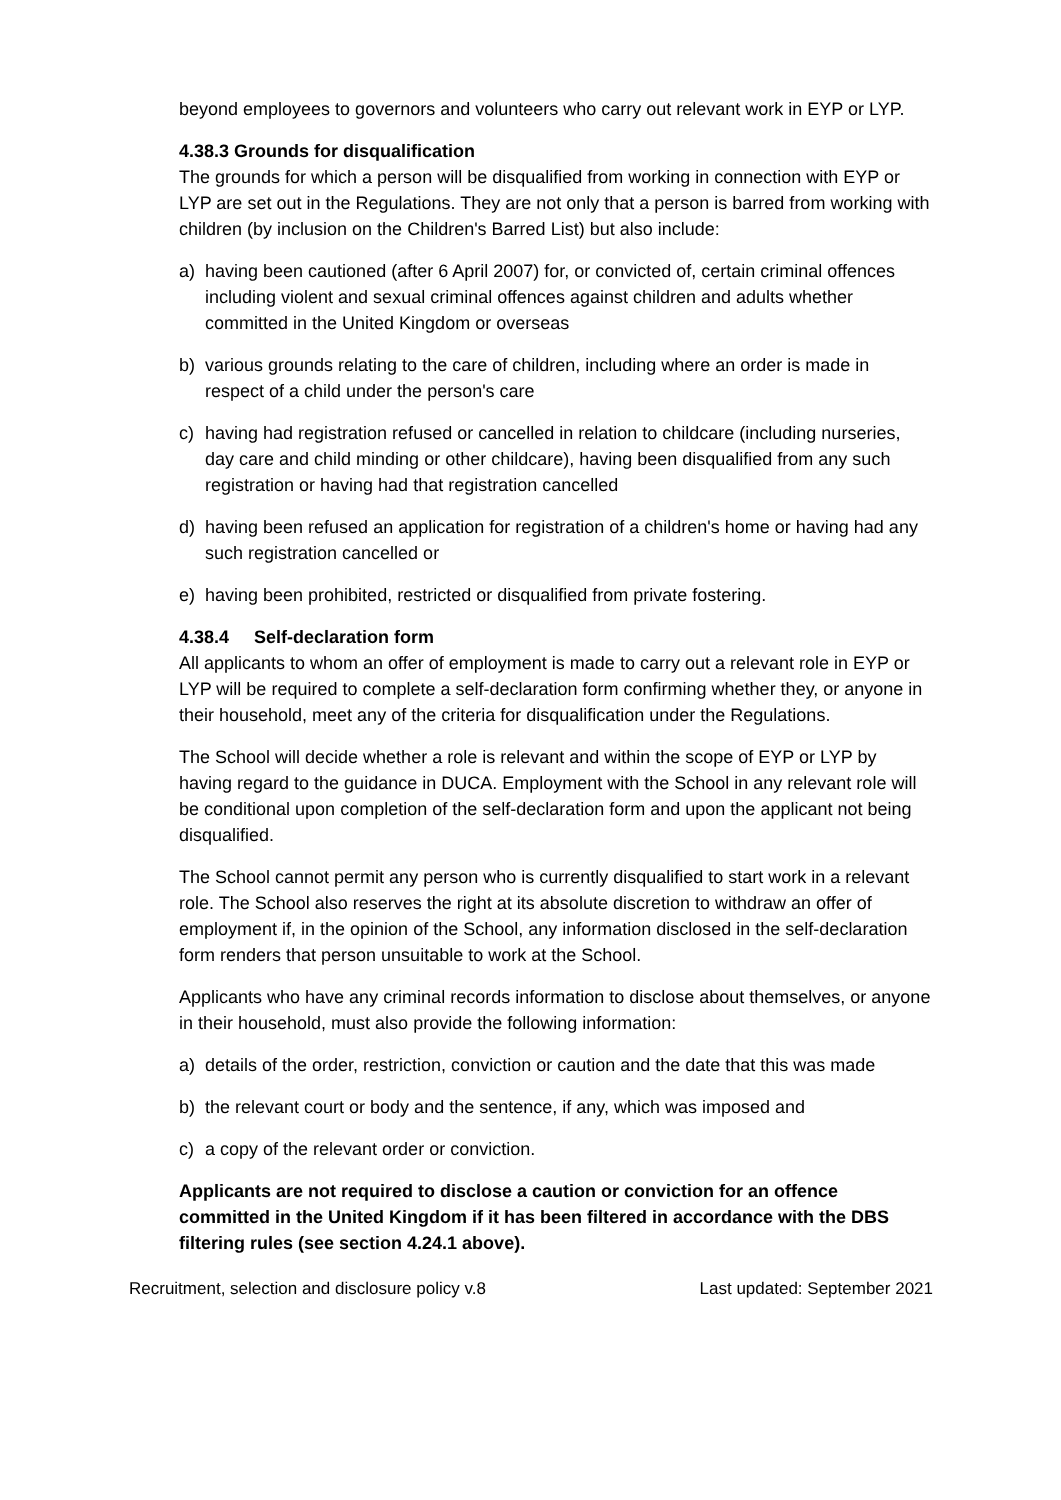beyond employees to governors and volunteers who carry out relevant work in EYP or LYP.
4.38.3 Grounds for disqualification
The grounds for which a person will be disqualified from working in connection with EYP or LYP are set out in the Regulations. They are not only that a person is barred from working with children (by inclusion on the Children's Barred List) but also include:
a) having been cautioned (after 6 April 2007) for, or convicted of, certain criminal offences including violent and sexual criminal offences against children and adults whether committed in the United Kingdom or overseas
b) various grounds relating to the care of children, including where an order is made in respect of a child under the person's care
c) having had registration refused or cancelled in relation to childcare (including nurseries, day care and child minding or other childcare), having been disqualified from any such registration or having had that registration cancelled
d) having been refused an application for registration of a children's home or having had any such registration cancelled or
e) having been prohibited, restricted or disqualified from private fostering.
4.38.4 Self-declaration form
All applicants to whom an offer of employment is made to carry out a relevant role in EYP or LYP will be required to complete a self-declaration form confirming whether they, or anyone in their household, meet any of the criteria for disqualification under the Regulations.
The School will decide whether a role is relevant and within the scope of EYP or LYP by having regard to the guidance in DUCA. Employment with the School in any relevant role will be conditional upon completion of the self-declaration form and upon the applicant not being disqualified.
The School cannot permit any person who is currently disqualified to start work in a relevant role. The School also reserves the right at its absolute discretion to withdraw an offer of employment if, in the opinion of the School, any information disclosed in the self-declaration form renders that person unsuitable to work at the School.
Applicants who have any criminal records information to disclose about themselves, or anyone in their household, must also provide the following information:
a) details of the order, restriction, conviction or caution and the date that this was made
b) the relevant court or body and the sentence, if any, which was imposed and
c) a copy of the relevant order or conviction.
Applicants are not required to disclose a caution or conviction for an offence committed in the United Kingdom if it has been filtered in accordance with the DBS filtering rules (see section 4.24.1 above).
Recruitment, selection and disclosure policy v.8 Last updated: September 2021